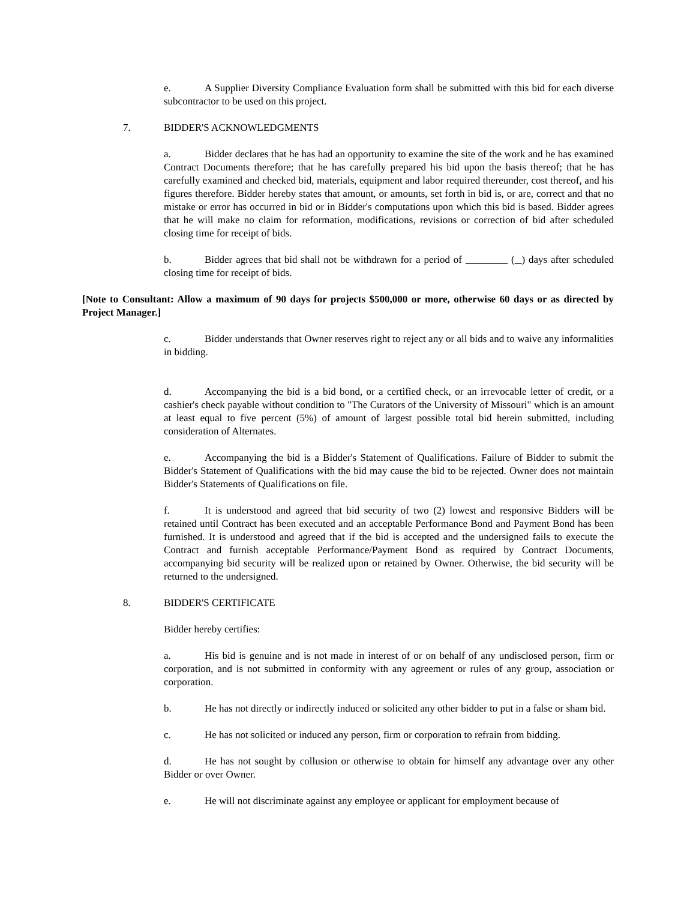e. A Supplier Diversity Compliance Evaluation form shall be submitted with this bid for each diverse subcontractor to be used on this project.
7. BIDDER'S ACKNOWLEDGMENTS
a. Bidder declares that he has had an opportunity to examine the site of the work and he has examined Contract Documents therefore; that he has carefully prepared his bid upon the basis thereof; that he has carefully examined and checked bid, materials, equipment and labor required thereunder, cost thereof, and his figures therefore. Bidder hereby states that amount, or amounts, set forth in bid is, or are, correct and that no mistake or error has occurred in bid or in Bidder's computations upon which this bid is based. Bidder agrees that he will make no claim for reformation, modifications, revisions or correction of bid after scheduled closing time for receipt of bids.
b. Bidder agrees that bid shall not be withdrawn for a period of ( ) days after scheduled closing time for receipt of bids.
[Note to Consultant: Allow a maximum of 90 days for projects $500,000 or more, otherwise 60 days or as directed by Project Manager.]
c. Bidder understands that Owner reserves right to reject any or all bids and to waive any informalities in bidding.
d. Accompanying the bid is a bid bond, or a certified check, or an irrevocable letter of credit, or a cashier's check payable without condition to "The Curators of the University of Missouri" which is an amount at least equal to five percent (5%) of amount of largest possible total bid herein submitted, including consideration of Alternates.
e. Accompanying the bid is a Bidder's Statement of Qualifications. Failure of Bidder to submit the Bidder's Statement of Qualifications with the bid may cause the bid to be rejected. Owner does not maintain Bidder's Statements of Qualifications on file.
f. It is understood and agreed that bid security of two (2) lowest and responsive Bidders will be retained until Contract has been executed and an acceptable Performance Bond and Payment Bond has been furnished. It is understood and agreed that if the bid is accepted and the undersigned fails to execute the Contract and furnish acceptable Performance/Payment Bond as required by Contract Documents, accompanying bid security will be realized upon or retained by Owner. Otherwise, the bid security will be returned to the undersigned.
8. BIDDER'S CERTIFICATE
Bidder hereby certifies:
a. His bid is genuine and is not made in interest of or on behalf of any undisclosed person, firm or corporation, and is not submitted in conformity with any agreement or rules of any group, association or corporation.
b. He has not directly or indirectly induced or solicited any other bidder to put in a false or sham bid.
c. He has not solicited or induced any person, firm or corporation to refrain from bidding.
d. He has not sought by collusion or otherwise to obtain for himself any advantage over any other Bidder or over Owner.
e. He will not discriminate against any employee or applicant for employment because of